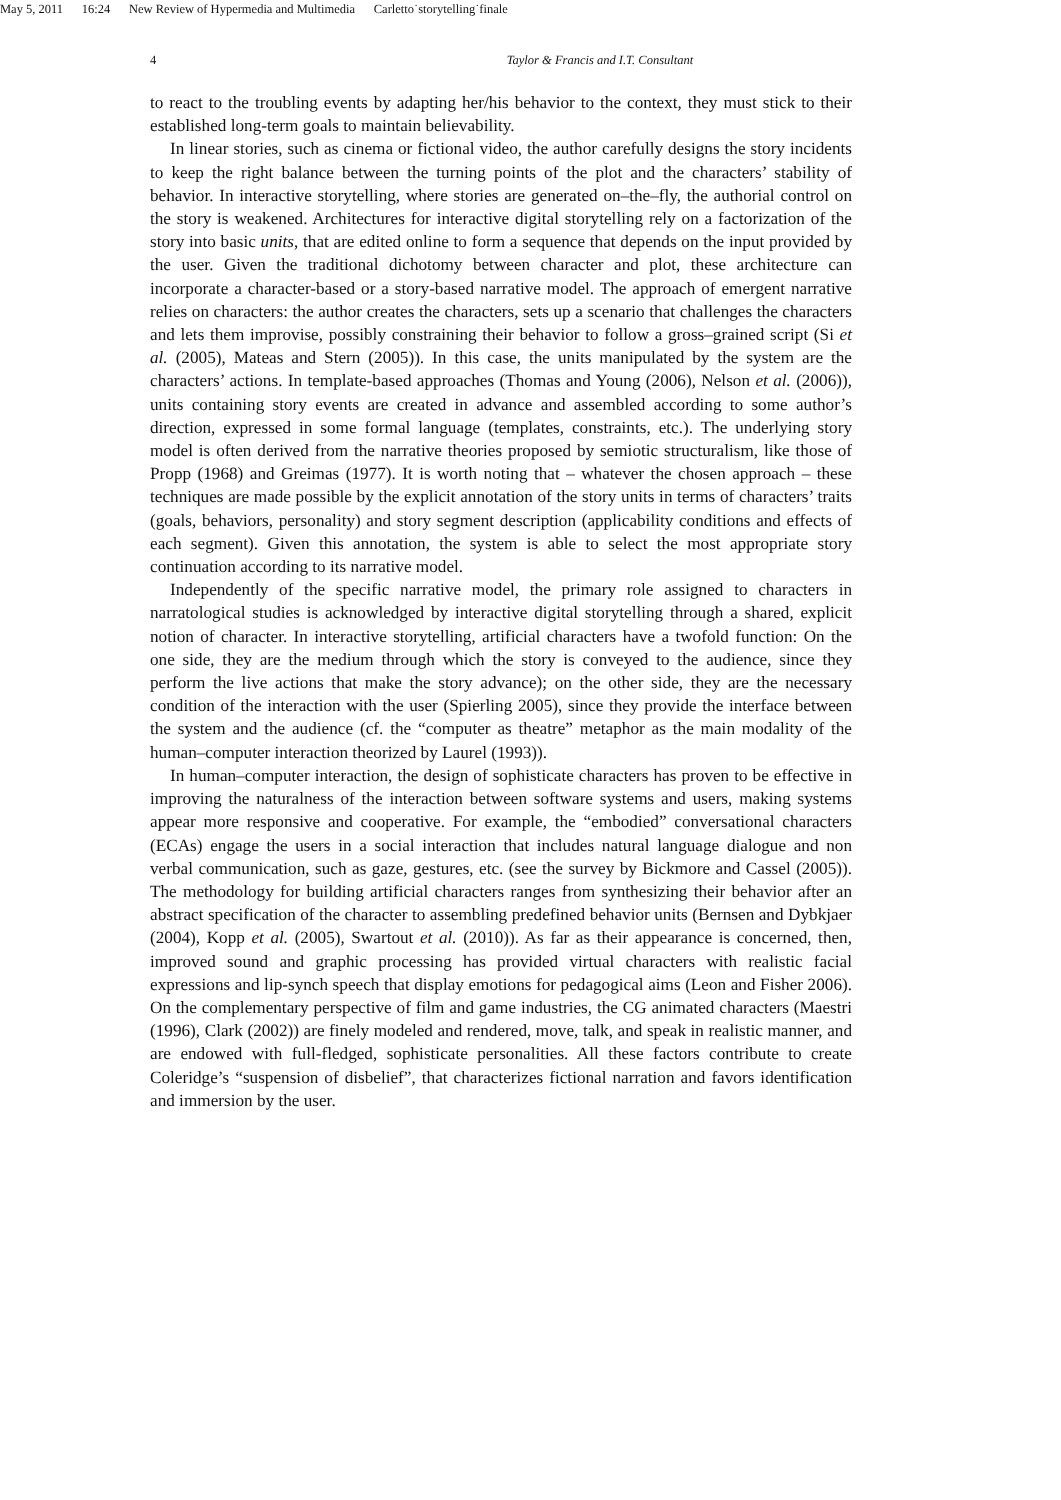May 5, 2011 16:24 New Review of Hypermedia and Multimedia Carletto˙storytelling˙finale
4
Taylor & Francis and I.T. Consultant
to react to the troubling events by adapting her/his behavior to the context, they must stick to their established long-term goals to maintain believability.
In linear stories, such as cinema or fictional video, the author carefully designs the story incidents to keep the right balance between the turning points of the plot and the characters’ stability of behavior. In interactive storytelling, where stories are generated on–the–fly, the authorial control on the story is weakened. Architectures for interactive digital storytelling rely on a factorization of the story into basic units, that are edited online to form a sequence that depends on the input provided by the user. Given the traditional dichotomy between character and plot, these architecture can incorporate a character-based or a story-based narrative model. The approach of emergent narrative relies on characters: the author creates the characters, sets up a scenario that challenges the characters and lets them improvise, possibly constraining their behavior to follow a gross–grained script (Si et al. (2005), Mateas and Stern (2005)). In this case, the units manipulated by the system are the characters’ actions. In template-based approaches (Thomas and Young (2006), Nelson et al. (2006)), units containing story events are created in advance and assembled according to some author’s direction, expressed in some formal language (templates, constraints, etc.). The underlying story model is often derived from the narrative theories proposed by semiotic structuralism, like those of Propp (1968) and Greimas (1977). It is worth noting that – whatever the chosen approach – these techniques are made possible by the explicit annotation of the story units in terms of characters’ traits (goals, behaviors, personality) and story segment description (applicability conditions and effects of each segment). Given this annotation, the system is able to select the most appropriate story continuation according to its narrative model.
Independently of the specific narrative model, the primary role assigned to characters in narratological studies is acknowledged by interactive digital storytelling through a shared, explicit notion of character. In interactive storytelling, artificial characters have a twofold function: On the one side, they are the medium through which the story is conveyed to the audience, since they perform the live actions that make the story advance); on the other side, they are the necessary condition of the interaction with the user (Spierling 2005), since they provide the interface between the system and the audience (cf. the “computer as theatre” metaphor as the main modality of the human–computer interaction theorized by Laurel (1993)).
In human–computer interaction, the design of sophisticate characters has proven to be effective in improving the naturalness of the interaction between software systems and users, making systems appear more responsive and cooperative. For example, the “embodied” conversational characters (ECAs) engage the users in a social interaction that includes natural language dialogue and non verbal communication, such as gaze, gestures, etc. (see the survey by Bickmore and Cassel (2005)). The methodology for building artificial characters ranges from synthesizing their behavior after an abstract specification of the character to assembling predefined behavior units (Bernsen and Dybkjaer (2004), Kopp et al. (2005), Swartout et al. (2010)). As far as their appearance is concerned, then, improved sound and graphic processing has provided virtual characters with realistic facial expressions and lip-synch speech that display emotions for pedagogical aims (Leon and Fisher 2006). On the complementary perspective of film and game industries, the CG animated characters (Maestri (1996), Clark (2002)) are finely modeled and rendered, move, talk, and speak in realistic manner, and are endowed with full-fledged, sophisticate personalities. All these factors contribute to create Coleridge’s “suspension of disbelief”, that characterizes fictional narration and favors identification and immersion by the user.